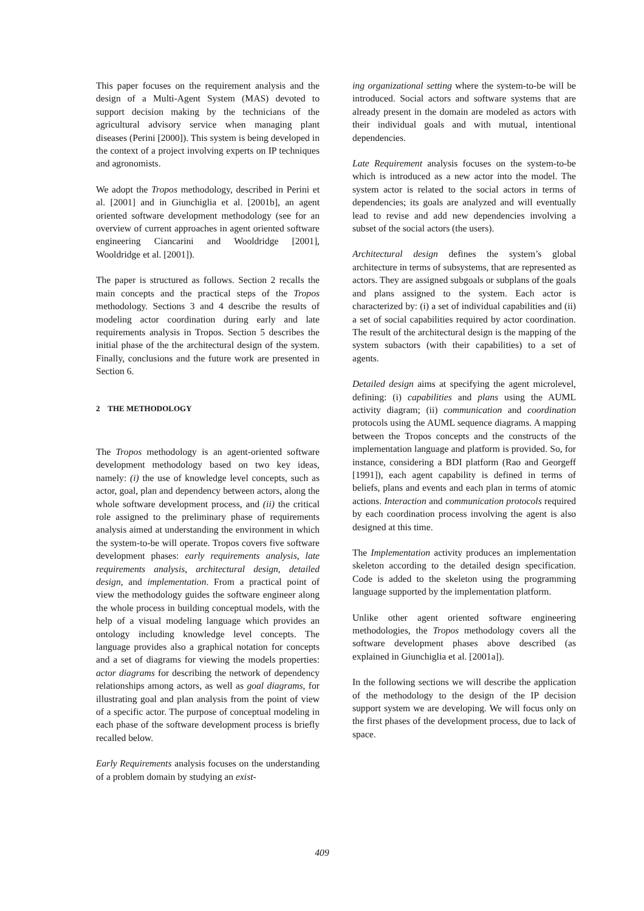This paper focuses on the requirement analysis and the design of a Multi-Agent System (MAS) devoted to support decision making by the technicians of the agricultural advisory service when managing plant diseases (Perini [2000]). This system is being developed in the context of a project involving experts on IP techniques and agronomists.
We adopt the Tropos methodology, described in Perini et al. [2001] and in Giunchiglia et al. [2001b], an agent oriented software development methodology (see for an overview of current approaches in agent oriented software engineering Ciancarini and Wooldridge [2001], Wooldridge et al. [2001]).
The paper is structured as follows. Section 2 recalls the main concepts and the practical steps of the Tropos methodology. Sections 3 and 4 describe the results of modeling actor coordination during early and late requirements analysis in Tropos. Section 5 describes the initial phase of the the architectural design of the system. Finally, conclusions and the future work are presented in Section 6.
2 THE METHODOLOGY
The Tropos methodology is an agent-oriented software development methodology based on two key ideas, namely: (i) the use of knowledge level concepts, such as actor, goal, plan and dependency between actors, along the whole software development process, and (ii) the critical role assigned to the preliminary phase of requirements analysis aimed at understanding the environment in which the system-to-be will operate. Tropos covers five software development phases: early requirements analysis, late requirements analysis, architectural design, detailed design, and implementation. From a practical point of view the methodology guides the software engineer along the whole process in building conceptual models, with the help of a visual modeling language which provides an ontology including knowledge level concepts. The language provides also a graphical notation for concepts and a set of diagrams for viewing the models properties: actor diagrams for describing the network of dependency relationships among actors, as well as goal diagrams, for illustrating goal and plan analysis from the point of view of a specific actor. The purpose of conceptual modeling in each phase of the software development process is briefly recalled below.
Early Requirements analysis focuses on the understanding of a problem domain by studying an exist-
ing organizational setting where the system-to-be will be introduced. Social actors and software systems that are already present in the domain are modeled as actors with their individual goals and with mutual, intentional dependencies.
Late Requirement analysis focuses on the system-to-be which is introduced as a new actor into the model. The system actor is related to the social actors in terms of dependencies; its goals are analyzed and will eventually lead to revise and add new dependencies involving a subset of the social actors (the users).
Architectural design defines the system’s global architecture in terms of subsystems, that are represented as actors. They are assigned subgoals or subplans of the goals and plans assigned to the system. Each actor is characterized by: (i) a set of individual capabilities and (ii) a set of social capabilities required by actor coordination. The result of the architectural design is the mapping of the system subactors (with their capabilities) to a set of agents.
Detailed design aims at specifying the agent microlevel, defining: (i) capabilities and plans using the AUML activity diagram; (ii) communication and coordination protocols using the AUML sequence diagrams. A mapping between the Tropos concepts and the constructs of the implementation language and platform is provided. So, for instance, considering a BDI platform (Rao and Georgeff [1991]), each agent capability is defined in terms of beliefs, plans and events and each plan in terms of atomic actions. Interaction and communication protocols required by each coordination process involving the agent is also designed at this time.
The Implementation activity produces an implementation skeleton according to the detailed design specification. Code is added to the skeleton using the programming language supported by the implementation platform.
Unlike other agent oriented software engineering methodologies, the Tropos methodology covers all the software development phases above described (as explained in Giunchiglia et al. [2001a]).
In the following sections we will describe the application of the methodology to the design of the IP decision support system we are developing. We will focus only on the first phases of the development process, due to lack of space.
409